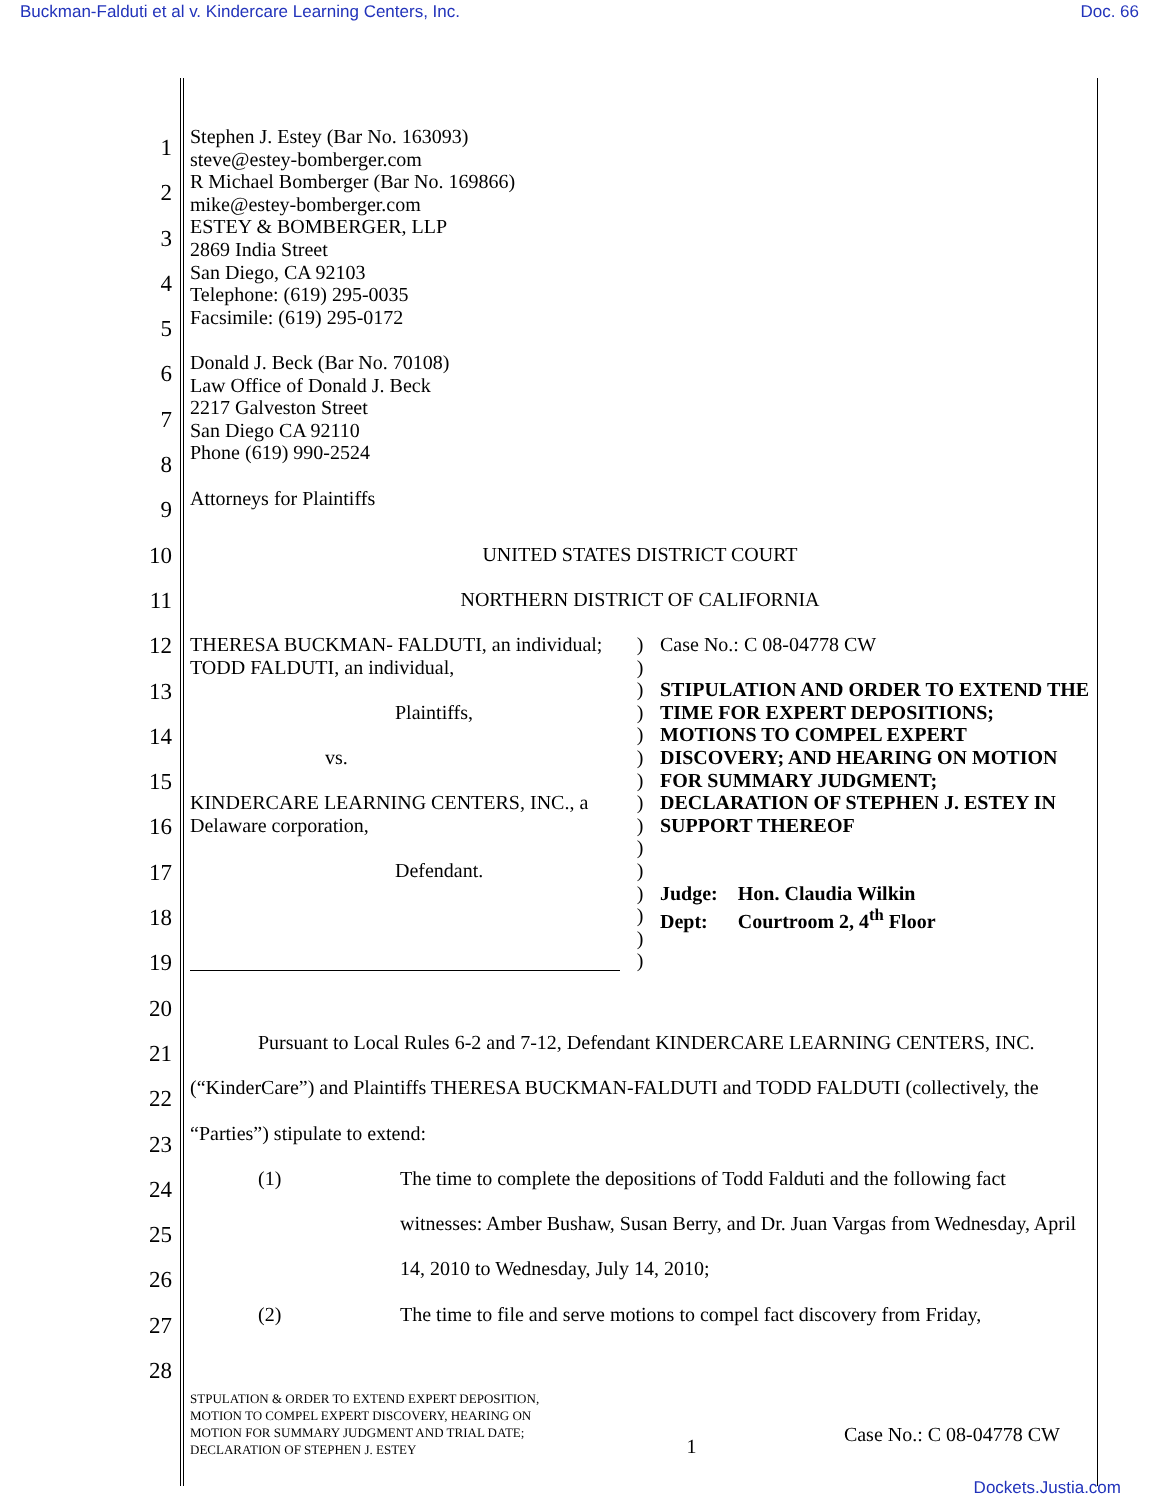Buckman-Falduti et al v. Kindercare Learning Centers, Inc. Doc. 66
Stephen J. Estey (Bar No. 163093)
steve@estey-bomberger.com
R Michael Bomberger (Bar No. 169866)
mike@estey-bomberger.com
ESTEY & BOMBERGER, LLP
2869 India Street
San Diego, CA 92103
Telephone: (619) 295-0035
Facsimile: (619) 295-0172
Donald J. Beck (Bar No. 70108)
Law Office of Donald J. Beck
2217 Galveston Street
San Diego CA 92110
Phone (619) 990-2524
Attorneys for Plaintiffs
UNITED STATES DISTRICT COURT
NORTHERN DISTRICT OF CALIFORNIA
THERESA BUCKMAN- FALDUTI, an individual; TODD FALDUTI, an individual,
Plaintiffs,
vs.
KINDERCARE LEARNING CENTERS, INC., a Delaware corporation,
Defendant.
)
)
)
)
)
)
)
)
)
)
)
)
)
)
)
Case No.: C 08-04778 CW
STIPULATION AND ORDER TO EXTEND THE TIME FOR EXPERT DEPOSITIONS; MOTIONS TO COMPEL EXPERT DISCOVERY; AND HEARING ON MOTION FOR SUMMARY JUDGMENT; DECLARATION OF STEPHEN J. ESTEY IN SUPPORT THEREOF
Judge: Hon. Claudia Wilkin
Dept: Courtroom 2, 4<sup>th</sup> Floor
Pursuant to Local Rules 6-2 and 7-12, Defendant KINDERCARE LEARNING CENTERS, INC. (“KinderCare”) and Plaintiffs THERESA BUCKMAN-FALDUTI and TODD FALDUTI (collectively, the “Parties”) stipulate to extend:
(1) The time to complete the depositions of Todd Falduti and the following fact witnesses: Amber Bushaw, Susan Berry, and Dr. Juan Vargas from Wednesday, April 14, 2010 to Wednesday, July 14, 2010;
(2) The time to file and serve motions to compel fact discovery from Friday,
1
2
3
4
5
6
7
8
9
10
11
12
13
14
15
16
17
18
19
20
21
22
23
24
25
26
27
28
STPULATION & ORDER TO EXTEND EXPERT DEPOSITION,
MOTION TO COMPEL EXPERT DISCOVERY, HEARING ON
MOTION FOR SUMMARY JUDGMENT AND TRIAL DATE;
DECLARATION OF STEPHEN J. ESTEY
1
Case No.: C 08-04778 CW
Dockets.Justia.com